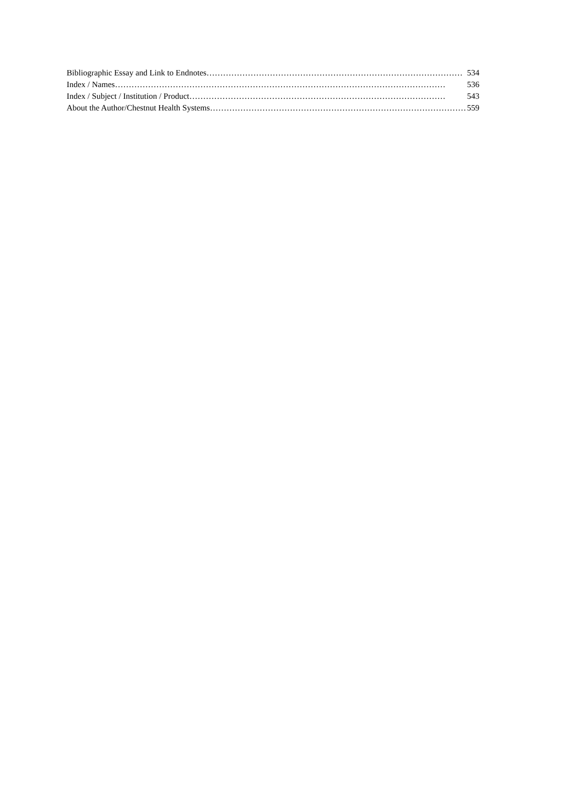Bibliographic Essay and Link to Endnotes ………………………………………………………………………………… 534
Index / Names ………………………………………………………………………………………………………… 536
Index / Subject / Institution / Product ………………………………………………………………………………… 543
About the Author/Chestnut Health Systems ………………………………………………………………………………… 559